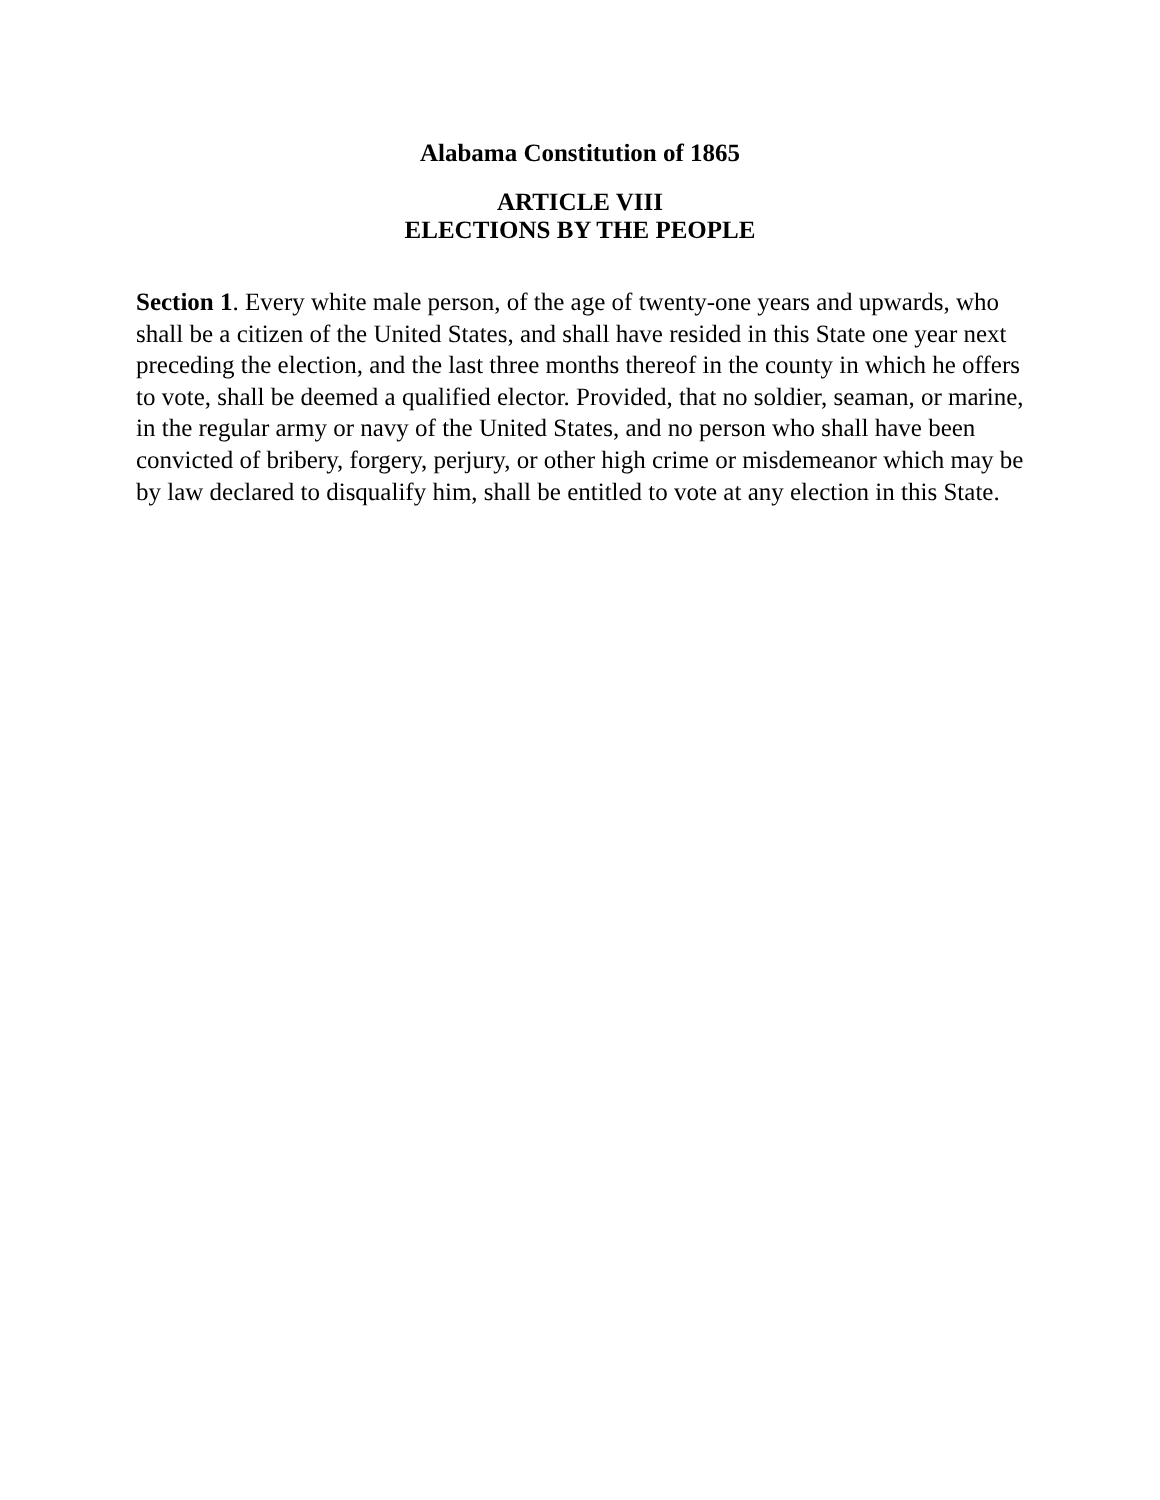Alabama Constitution of 1865
ARTICLE VIII
ELECTIONS BY THE PEOPLE
Section 1. Every white male person, of the age of twenty-one years and upwards, who shall be a citizen of the United States, and shall have resided in this State one year next preceding the election, and the last three months thereof in the county in which he offers to vote, shall be deemed a qualified elector. Provided, that no soldier, seaman, or marine, in the regular army or navy of the United States, and no person who shall have been convicted of bribery, forgery, perjury, or other high crime or misdemeanor which may be by law declared to disqualify him, shall be entitled to vote at any election in this State.